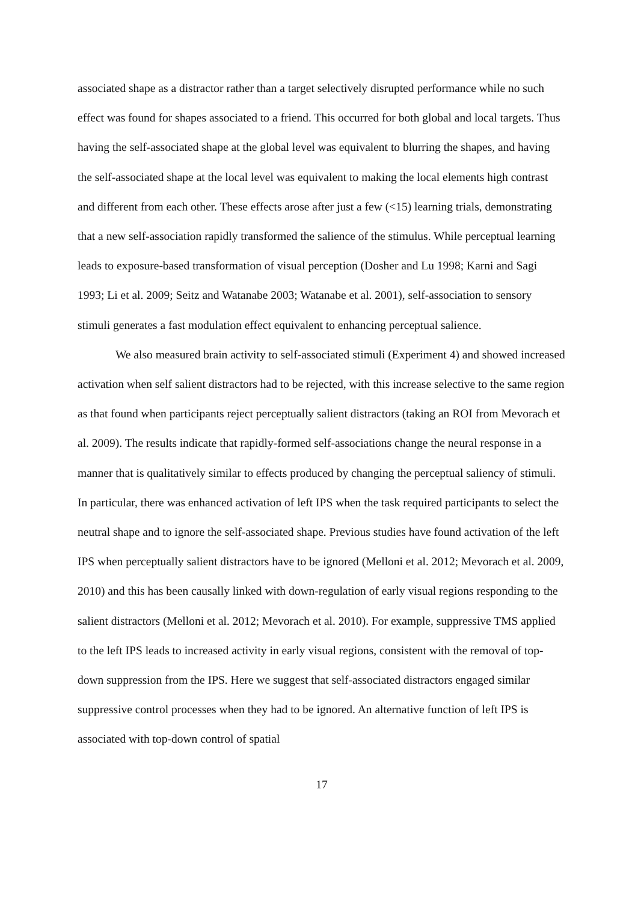associated shape as a distractor rather than a target selectively disrupted performance while no such effect was found for shapes associated to a friend. This occurred for both global and local targets. Thus having the self-associated shape at the global level was equivalent to blurring the shapes, and having the self-associated shape at the local level was equivalent to making the local elements high contrast and different from each other. These effects arose after just a few (<15) learning trials, demonstrating that a new self-association rapidly transformed the salience of the stimulus. While perceptual learning leads to exposure-based transformation of visual perception (Dosher and Lu 1998; Karni and Sagi 1993; Li et al. 2009; Seitz and Watanabe 2003; Watanabe et al. 2001), self-association to sensory stimuli generates a fast modulation effect equivalent to enhancing perceptual salience.
We also measured brain activity to self-associated stimuli (Experiment 4) and showed increased activation when self salient distractors had to be rejected, with this increase selective to the same region as that found when participants reject perceptually salient distractors (taking an ROI from Mevorach et al. 2009). The results indicate that rapidly-formed self-associations change the neural response in a manner that is qualitatively similar to effects produced by changing the perceptual saliency of stimuli. In particular, there was enhanced activation of left IPS when the task required participants to select the neutral shape and to ignore the self-associated shape. Previous studies have found activation of the left IPS when perceptually salient distractors have to be ignored (Melloni et al. 2012; Mevorach et al. 2009, 2010) and this has been causally linked with down-regulation of early visual regions responding to the salient distractors (Melloni et al. 2012; Mevorach et al. 2010). For example, suppressive TMS applied to the left IPS leads to increased activity in early visual regions, consistent with the removal of top-down suppression from the IPS. Here we suggest that self-associated distractors engaged similar suppressive control processes when they had to be ignored. An alternative function of left IPS is associated with top-down control of spatial
17